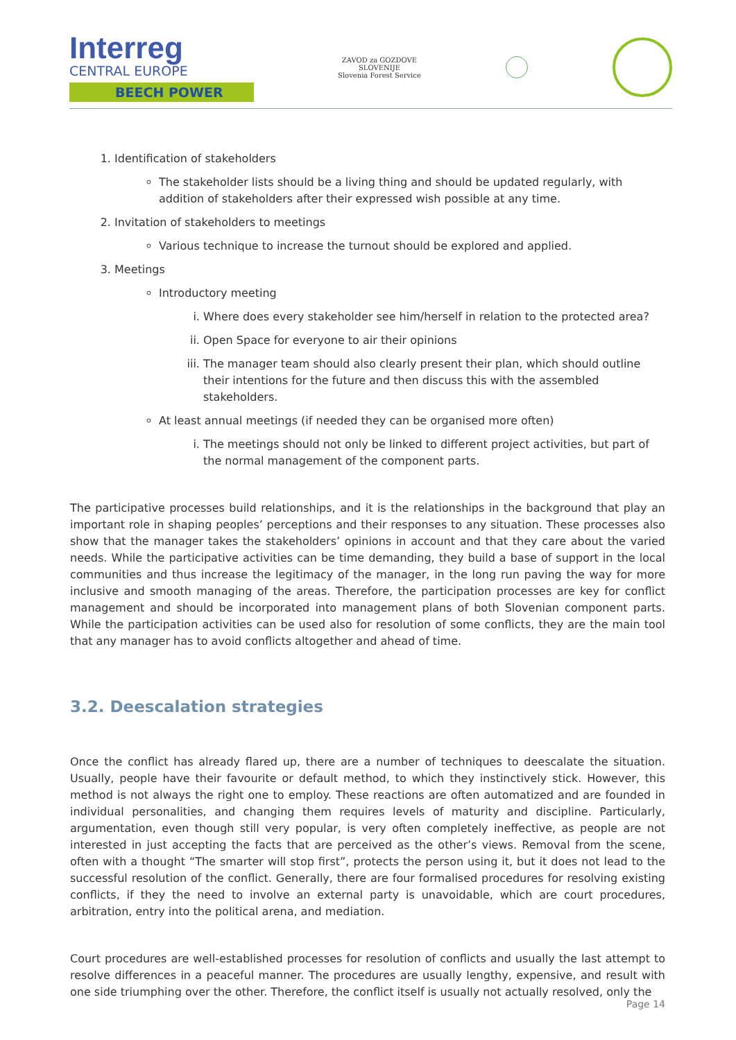Interreg
CENTRAL EUROPE
BEECH POWER
ZAVOD za GOZDOVE
SLOVENIJE
Slovenia Forest Service
1. Identification of stakeholders
The stakeholder lists should be a living thing and should be updated regularly, with addition of stakeholders after their expressed wish possible at any time.
2. Invitation of stakeholders to meetings
Various technique to increase the turnout should be explored and applied.
3. Meetings
Introductory meeting
i. Where does every stakeholder see him/herself in relation to the protected area?
ii. Open Space for everyone to air their opinions
iii. The manager team should also clearly present their plan, which should outline their intentions for the future and then discuss this with the assembled stakeholders.
At least annual meetings (if needed they can be organised more often)
i. The meetings should not only be linked to different project activities, but part of the normal management of the component parts.
The participative processes build relationships, and it is the relationships in the background that play an important role in shaping peoples’ perceptions and their responses to any situation. These processes also show that the manager takes the stakeholders’ opinions in account and that they care about the varied needs. While the participative activities can be time demanding, they build a base of support in the local communities and thus increase the legitimacy of the manager, in the long run paving the way for more inclusive and smooth managing of the areas. Therefore, the participation processes are key for conflict management and should be incorporated into management plans of both Slovenian component parts. While the participation activities can be used also for resolution of some conflicts, they are the main tool that any manager has to avoid conflicts altogether and ahead of time.
3.2. Deescalation strategies
Once the conflict has already flared up, there are a number of techniques to deescalate the situation. Usually, people have their favourite or default method, to which they instinctively stick. However, this method is not always the right one to employ. These reactions are often automatized and are founded in individual personalities, and changing them requires levels of maturity and discipline. Particularly, argumentation, even though still very popular, is very often completely ineffective, as people are not interested in just accepting the facts that are perceived as the other’s views. Removal from the scene, often with a thought “The smarter will stop first”, protects the person using it, but it does not lead to the successful resolution of the conflict. Generally, there are four formalised procedures for resolving existing conflicts, if they the need to involve an external party is unavoidable, which are court procedures, arbitration, entry into the political arena, and mediation.
Court procedures are well-established processes for resolution of conflicts and usually the last attempt to resolve differences in a peaceful manner. The procedures are usually lengthy, expensive, and result with one side triumphing over the other. Therefore, the conflict itself is usually not actually resolved, only the
Page 14